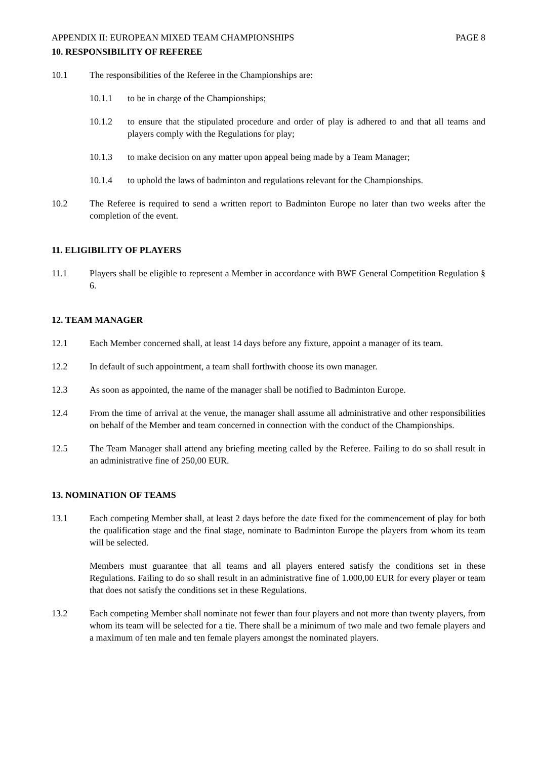APPENDIX II: EUROPEAN MIXED TEAM CHAMPIONSHIPS PAGE 8
10. RESPONSIBILITY OF REFEREE
10.1 The responsibilities of the Referee in the Championships are:
10.1.1 to be in charge of the Championships;
10.1.2 to ensure that the stipulated procedure and order of play is adhered to and that all teams and players comply with the Regulations for play;
10.1.3 to make decision on any matter upon appeal being made by a Team Manager;
10.1.4 to uphold the laws of badminton and regulations relevant for the Championships.
10.2 The Referee is required to send a written report to Badminton Europe no later than two weeks after the completion of the event.
11. ELIGIBILITY OF PLAYERS
11.1 Players shall be eligible to represent a Member in accordance with BWF General Competition Regulation § 6.
12. TEAM MANAGER
12.1 Each Member concerned shall, at least 14 days before any fixture, appoint a manager of its team.
12.2 In default of such appointment, a team shall forthwith choose its own manager.
12.3 As soon as appointed, the name of the manager shall be notified to Badminton Europe.
12.4 From the time of arrival at the venue, the manager shall assume all administrative and other responsibilities on behalf of the Member and team concerned in connection with the conduct of the Championships.
12.5 The Team Manager shall attend any briefing meeting called by the Referee. Failing to do so shall result in an administrative fine of 250,00 EUR.
13. NOMINATION OF TEAMS
13.1 Each competing Member shall, at least 2 days before the date fixed for the commencement of play for both the qualification stage and the final stage, nominate to Badminton Europe the players from whom its team will be selected.
Members must guarantee that all teams and all players entered satisfy the conditions set in these Regulations. Failing to do so shall result in an administrative fine of 1.000,00 EUR for every player or team that does not satisfy the conditions set in these Regulations.
13.2 Each competing Member shall nominate not fewer than four players and not more than twenty players, from whom its team will be selected for a tie. There shall be a minimum of two male and two female players and a maximum of ten male and ten female players amongst the nominated players.